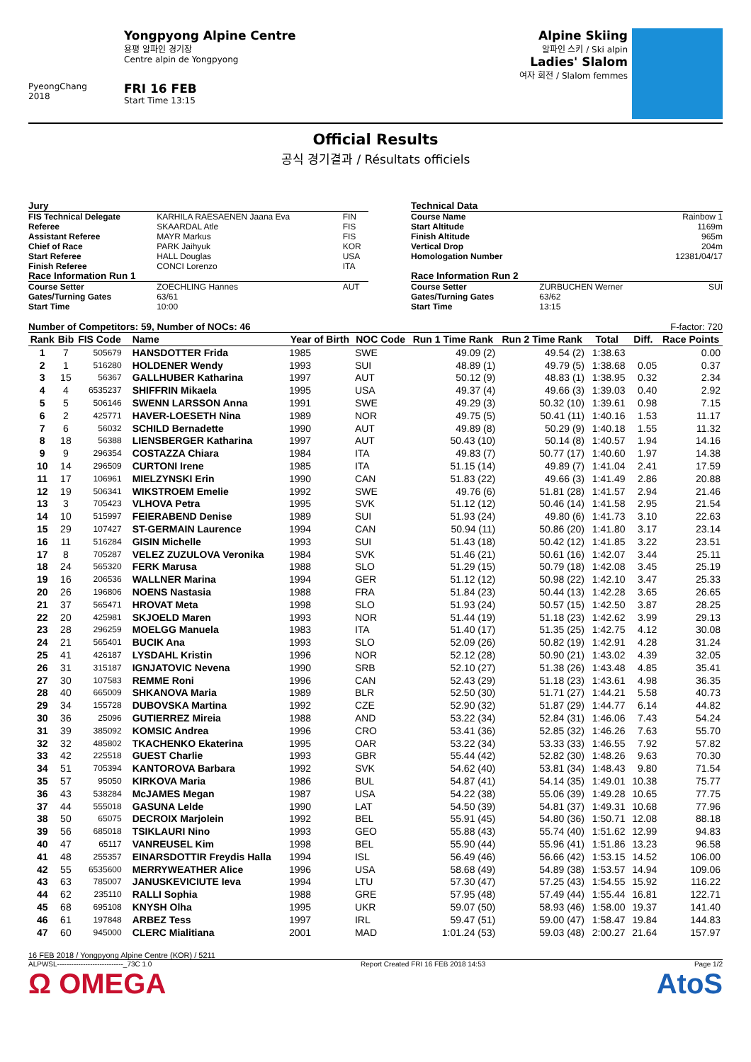PyeongChang 2018
Yongpyong Alpine Centre
용평 알파인 경기장
Centre alpin de Yongpyong
FRI 16 FEB
Start Time 13:15
Alpine Skiing
알파인 스키 / Ski alpin
Ladies' Slalom
여자 회전 / Slalom femmes
Official Results
공식 경기결과 / Résultats officiels
| Jury | | |
| FIS Technical Delegate | KARHILA RAESAENEN Jaana Eva | FIN |
| Referee | SKAARDAL Atle | FIS |
| Assistant Referee | MAYR Markus | FIS |
| Chief of Race | PARK Jaihyuk | KOR |
| Start Referee | HALL Douglas | USA |
| Finish Referee | CONCI Lorenzo | ITA |
| Race Information Run 1 | | |
| Course Setter | ZOECHLING Hannes | AUT |
| Gates/Turning Gates | 63/61 | |
| Start Time | 10:00 | |
| Technical Data | | |
| Course Name | | Rainbow 1 |
| Start Altitude | | 1169m |
| Finish Altitude | | 965m |
| Vertical Drop | | 204m |
| Homologation Number | | 12381/04/17 |
| Race Information Run 2 | | |
| Course Setter | ZURBUCHEN Werner | SUI |
| Gates/Turning Gates | 63/62 | |
| Start Time | 13:15 | |
Number of Competitors: 59, Number of NOCs: 46 F-factor: 720
| Rank | Bib | FIS Code | Name | Year of Birth | NOC Code | Run 1 Time Rank | Run 2 Time Rank | Total | Diff. | Race Points |
| --- | --- | --- | --- | --- | --- | --- | --- | --- | --- | --- |
| 1 | 7 | 505679 | HANSDOTTER Frida | 1985 | SWE | 49.09 (2) | 49.54 (2) | 1:38.63 | | 0.00 |
| 2 | 1 | 516280 | HOLDENER Wendy | 1993 | SUI | 48.89 (1) | 49.79 (5) | 1:38.68 | 0.05 | 0.37 |
| 3 | 15 | 56367 | GALLHUBER Katharina | 1997 | AUT | 50.12 (9) | 48.83 (1) | 1:38.95 | 0.32 | 2.34 |
| 4 | 4 | 6535237 | SHIFFRIN Mikaela | 1995 | USA | 49.37 (4) | 49.66 (3) | 1:39.03 | 0.40 | 2.92 |
| 5 | 5 | 506146 | SWENN LARSSON Anna | 1991 | SWE | 49.29 (3) | 50.32 (10) | 1:39.61 | 0.98 | 7.15 |
| 6 | 2 | 425771 | HAVER-LOESETH Nina | 1989 | NOR | 49.75 (5) | 50.41 (11) | 1:40.16 | 1.53 | 11.17 |
| 7 | 6 | 56032 | SCHILD Bernadette | 1990 | AUT | 49.89 (8) | 50.29 (9) | 1:40.18 | 1.55 | 11.32 |
| 8 | 18 | 56388 | LIENSBERGER Katharina | 1997 | AUT | 50.43 (10) | 50.14 (8) | 1:40.57 | 1.94 | 14.16 |
| 9 | 9 | 296354 | COSTAZZA Chiara | 1984 | ITA | 49.83 (7) | 50.77 (17) | 1:40.60 | 1.97 | 14.38 |
| 10 | 14 | 296509 | CURTONI Irene | 1985 | ITA | 51.15 (14) | 49.89 (7) | 1:41.04 | 2.41 | 17.59 |
| 11 | 17 | 106961 | MIELZYNSKI Erin | 1990 | CAN | 51.83 (22) | 49.66 (3) | 1:41.49 | 2.86 | 20.88 |
| 12 | 19 | 506341 | WIKSTROEM Emelie | 1992 | SWE | 49.76 (6) | 51.81 (28) | 1:41.57 | 2.94 | 21.46 |
| 13 | 3 | 705423 | VLHOVA Petra | 1995 | SVK | 51.12 (12) | 50.46 (14) | 1:41.58 | 2.95 | 21.54 |
| 14 | 10 | 515997 | FEIERABEND Denise | 1989 | SUI | 51.93 (24) | 49.80 (6) | 1:41.73 | 3.10 | 22.63 |
| 15 | 29 | 107427 | ST-GERMAIN Laurence | 1994 | CAN | 50.94 (11) | 50.86 (20) | 1:41.80 | 3.17 | 23.14 |
| 16 | 11 | 516284 | GISIN Michelle | 1993 | SUI | 51.43 (18) | 50.42 (12) | 1:41.85 | 3.22 | 23.51 |
| 17 | 8 | 705287 | VELEZ ZUZULOVA Veronika | 1984 | SVK | 51.46 (21) | 50.61 (16) | 1:42.07 | 3.44 | 25.11 |
| 18 | 24 | 565320 | FERK Marusa | 1988 | SLO | 51.29 (15) | 50.79 (18) | 1:42.08 | 3.45 | 25.19 |
| 19 | 16 | 206536 | WALLNER Marina | 1994 | GER | 51.12 (12) | 50.98 (22) | 1:42.10 | 3.47 | 25.33 |
| 20 | 26 | 196806 | NOENS Nastasia | 1988 | FRA | 51.84 (23) | 50.44 (13) | 1:42.28 | 3.65 | 26.65 |
| 21 | 37 | 565471 | HROVAT Meta | 1998 | SLO | 51.93 (24) | 50.57 (15) | 1:42.50 | 3.87 | 28.25 |
| 22 | 20 | 425981 | SKJOELD Maren | 1993 | NOR | 51.44 (19) | 51.18 (23) | 1:42.62 | 3.99 | 29.13 |
| 23 | 28 | 296259 | MOELGG Manuela | 1983 | ITA | 51.40 (17) | 51.35 (25) | 1:42.75 | 4.12 | 30.08 |
| 24 | 21 | 565401 | BUCIK Ana | 1993 | SLO | 52.09 (26) | 50.82 (19) | 1:42.91 | 4.28 | 31.24 |
| 25 | 41 | 426187 | LYSDAHL Kristin | 1996 | NOR | 52.12 (28) | 50.90 (21) | 1:43.02 | 4.39 | 32.05 |
| 26 | 31 | 315187 | IGNJATOVIC Nevena | 1990 | SRB | 52.10 (27) | 51.38 (26) | 1:43.48 | 4.85 | 35.41 |
| 27 | 30 | 107583 | REMME Roni | 1996 | CAN | 52.43 (29) | 51.18 (23) | 1:43.61 | 4.98 | 36.35 |
| 28 | 40 | 665009 | SHKANOVA Maria | 1989 | BLR | 52.50 (30) | 51.71 (27) | 1:44.21 | 5.58 | 40.73 |
| 29 | 34 | 155728 | DUBOVSKA Martina | 1992 | CZE | 52.90 (32) | 51.87 (29) | 1:44.77 | 6.14 | 44.82 |
| 30 | 36 | 25096 | GUTIERREZ Mireia | 1988 | AND | 53.22 (34) | 52.84 (31) | 1:46.06 | 7.43 | 54.24 |
| 31 | 39 | 385092 | KOMSIC Andrea | 1996 | CRO | 53.41 (36) | 52.85 (32) | 1:46.26 | 7.63 | 55.70 |
| 32 | 32 | 485802 | TKACHENKO Ekaterina | 1995 | OAR | 53.22 (34) | 53.33 (33) | 1:46.55 | 7.92 | 57.82 |
| 33 | 42 | 225518 | GUEST Charlie | 1993 | GBR | 55.44 (42) | 52.82 (30) | 1:48.26 | 9.63 | 70.30 |
| 34 | 51 | 705394 | KANTOROVA Barbara | 1992 | SVK | 54.62 (40) | 53.81 (34) | 1:48.43 | 9.80 | 71.54 |
| 35 | 57 | 95050 | KIRKOVA Maria | 1986 | BUL | 54.87 (41) | 54.14 (35) | 1:49.01 | 10.38 | 75.77 |
| 36 | 43 | 538284 | McJAMES Megan | 1987 | USA | 54.22 (38) | 55.06 (39) | 1:49.28 | 10.65 | 77.75 |
| 37 | 44 | 555018 | GASUNA Lelde | 1990 | LAT | 54.50 (39) | 54.81 (37) | 1:49.31 | 10.68 | 77.96 |
| 38 | 50 | 65075 | DECROIX Marjolein | 1992 | BEL | 55.91 (45) | 54.80 (36) | 1:50.71 | 12.08 | 88.18 |
| 39 | 56 | 685018 | TSIKLAURI Nino | 1993 | GEO | 55.88 (43) | 55.74 (40) | 1:51.62 | 12.99 | 94.83 |
| 40 | 47 | 65117 | VANREUSEL Kim | 1998 | BEL | 55.90 (44) | 55.96 (41) | 1:51.86 | 13.23 | 96.58 |
| 41 | 48 | 255357 | EINARSDOTTIR Freydis Halla | 1994 | ISL | 56.49 (46) | 56.66 (42) | 1:53.15 | 14.52 | 106.00 |
| 42 | 55 | 6535600 | MERRYWEATHER Alice | 1996 | USA | 58.68 (49) | 54.89 (38) | 1:53.57 | 14.94 | 109.06 |
| 43 | 63 | 785007 | JANUSKEVICIUTE Ieva | 1994 | LTU | 57.30 (47) | 57.25 (43) | 1:54.55 | 15.92 | 116.22 |
| 44 | 62 | 235110 | RALLI Sophia | 1988 | GRE | 57.95 (48) | 57.49 (44) | 1:55.44 | 16.81 | 122.71 |
| 45 | 68 | 695108 | KNYSH Olha | 1995 | UKR | 59.07 (50) | 58.93 (46) | 1:58.00 | 19.37 | 141.40 |
| 46 | 61 | 197848 | ARBEZ Tess | 1997 | IRL | 59.47 (51) | 59.00 (47) | 1:58.47 | 19.84 | 144.83 |
| 47 | 60 | 945000 | CLERC Mialitiana | 2001 | MAD | 1:01.24 (53) | 59.03 (48) | 2:00.27 | 21.64 | 157.97 |
16 FEB 2018 / Yongpyong Alpine Centre (KOR) / 5211
ALPWSL----------------------------_73C 1.0 Report Created FRI 16 FEB 2018 14:53 Page 1/2
Ω OMEGA AtoS